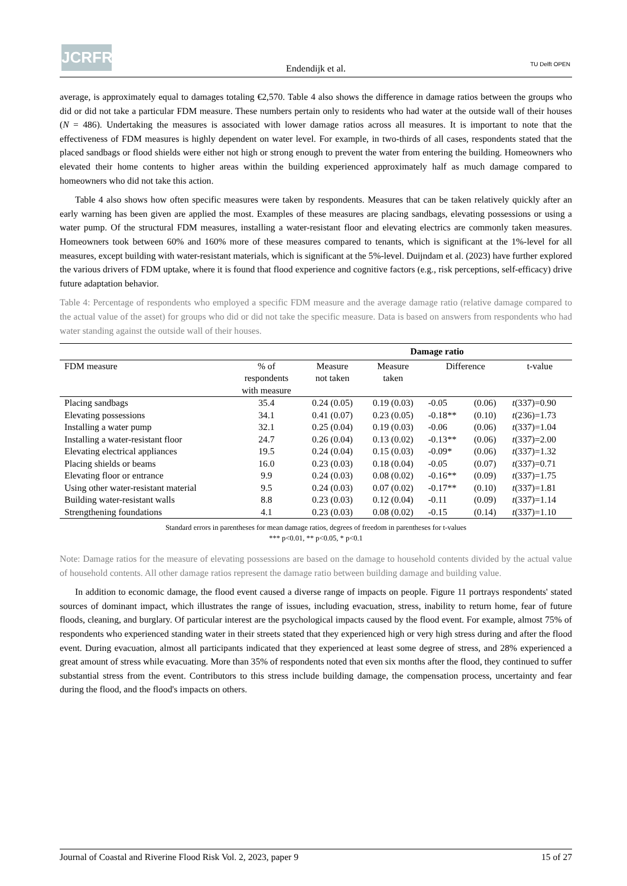JCRFR
Endendijk et al. TU Delft OPEN
average, is approximately equal to damages totaling €2,570. Table 4 also shows the difference in damage ratios between the groups who did or did not take a particular FDM measure. These numbers pertain only to residents who had water at the outside wall of their houses (N = 486). Undertaking the measures is associated with lower damage ratios across all measures. It is important to note that the effectiveness of FDM measures is highly dependent on water level. For example, in two-thirds of all cases, respondents stated that the placed sandbags or flood shields were either not high or strong enough to prevent the water from entering the building. Homeowners who elevated their home contents to higher areas within the building experienced approximately half as much damage compared to homeowners who did not take this action.
Table 4 also shows how often specific measures were taken by respondents. Measures that can be taken relatively quickly after an early warning has been given are applied the most. Examples of these measures are placing sandbags, elevating possessions or using a water pump. Of the structural FDM measures, installing a water-resistant floor and elevating electrics are commonly taken measures. Homeowners took between 60% and 160% more of these measures compared to tenants, which is significant at the 1%-level for all measures, except building with water-resistant materials, which is significant at the 5%-level. Duijndam et al. (2023) have further explored the various drivers of FDM uptake, where it is found that flood experience and cognitive factors (e.g., risk perceptions, self-efficacy) drive future adaptation behavior.
Table 4: Percentage of respondents who employed a specific FDM measure and the average damage ratio (relative damage compared to the actual value of the asset) for groups who did or did not take the specific measure. Data is based on answers from respondents who had water standing against the outside wall of their houses.
| | | Damage ratio | | | | |
| --- | --- | --- | --- | --- | --- | --- |
| FDM measure | % of respondents with measure | Measure not taken | Measure taken | Difference | | t-value |
| Placing sandbags | 35.4 | 0.24 (0.05) | 0.19 (0.03) | -0.05 | (0.06) | t (337)=0.90 |
| Elevating possessions | 34.1 | 0.41 (0.07) | 0.23 (0.05) | -0.18** | (0.10) | t (236)=1.73 |
| Installing a water pump | 32.1 | 0.25 (0.04) | 0.19 (0.03) | -0.06 | (0.06) | t (337)=1.04 |
| Installing a water-resistant floor | 24.7 | 0.26 (0.04) | 0.13 (0.02) | -0.13** | (0.06) | t (337)=2.00 |
| Elevating electrical appliances | 19.5 | 0.24 (0.04) | 0.15 (0.03) | -0.09* | (0.06) | t (337)=1.32 |
| Placing shields or beams | 16.0 | 0.23 (0.03) | 0.18 (0.04) | -0.05 | (0.07) | t (337)=0.71 |
| Elevating floor or entrance | 9.9 | 0.24 (0.03) | 0.08 (0.02) | -0.16** | (0.09) | t (337)=1.75 |
| Using other water-resistant material | 9.5 | 0.24 (0.03) | 0.07 (0.02) | -0.17** | (0.10) | t (337)=1.81 |
| Building water-resistant walls | 8.8 | 0.23 (0.03) | 0.12 (0.04) | -0.11 | (0.09) | t (337)=1.14 |
| Strengthening foundations | 4.1 | 0.23 (0.03) | 0.08 (0.02) | -0.15 | (0.14) | t (337)=1.10 |
Standard errors in parentheses for mean damage ratios, degrees of freedom in parentheses for t-values
*** p<0.01, ** p<0.05, * p<0.1
Note: Damage ratios for the measure of elevating possessions are based on the damage to household contents divided by the actual value of household contents. All other damage ratios represent the damage ratio between building damage and building value.
In addition to economic damage, the flood event caused a diverse range of impacts on people. Figure 11 portrays respondents' stated sources of dominant impact, which illustrates the range of issues, including evacuation, stress, inability to return home, fear of future floods, cleaning, and burglary. Of particular interest are the psychological impacts caused by the flood event. For example, almost 75% of respondents who experienced standing water in their streets stated that they experienced high or very high stress during and after the flood event. During evacuation, almost all participants indicated that they experienced at least some degree of stress, and 28% experienced a great amount of stress while evacuating. More than 35% of respondents noted that even six months after the flood, they continued to suffer substantial stress from the event. Contributors to this stress include building damage, the compensation process, uncertainty and fear during the flood, and the flood's impacts on others.
Journal of Coastal and Riverine Flood Risk Vol. 2, 2023, paper 9 15 of 27